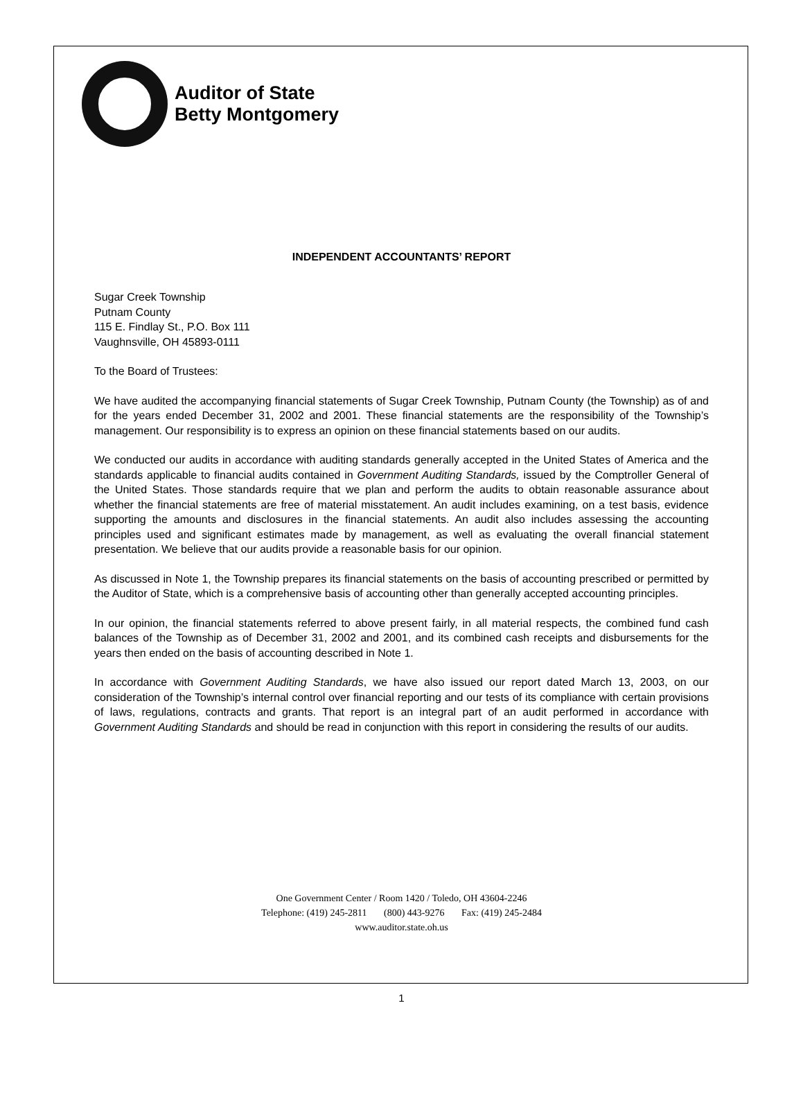Auditor of State
Betty Montgomery
INDEPENDENT ACCOUNTANTS’ REPORT
Sugar Creek Township
Putnam County
115 E. Findlay St., P.O. Box 111
Vaughnsville, OH 45893-0111
To the Board of Trustees:
We have audited the accompanying financial statements of Sugar Creek Township, Putnam County (the Township) as of and for the years ended December 31, 2002 and 2001. These financial statements are the responsibility of the Township’s management. Our responsibility is to express an opinion on these financial statements based on our audits.
We conducted our audits in accordance with auditing standards generally accepted in the United States of America and the standards applicable to financial audits contained in Government Auditing Standards, issued by the Comptroller General of the United States. Those standards require that we plan and perform the audits to obtain reasonable assurance about whether the financial statements are free of material misstatement. An audit includes examining, on a test basis, evidence supporting the amounts and disclosures in the financial statements. An audit also includes assessing the accounting principles used and significant estimates made by management, as well as evaluating the overall financial statement presentation. We believe that our audits provide a reasonable basis for our opinion.
As discussed in Note 1, the Township prepares its financial statements on the basis of accounting prescribed or permitted by the Auditor of State, which is a comprehensive basis of accounting other than generally accepted accounting principles.
In our opinion, the financial statements referred to above present fairly, in all material respects, the combined fund cash balances of the Township as of December 31, 2002 and 2001, and its combined cash receipts and disbursements for the years then ended on the basis of accounting described in Note 1.
In accordance with Government Auditing Standards, we have also issued our report dated March 13, 2003, on our consideration of the Township’s internal control over financial reporting and our tests of its compliance with certain provisions of laws, regulations, contracts and grants. That report is an integral part of an audit performed in accordance with Government Auditing Standards and should be read in conjunction with this report in considering the results of our audits.
One Government Center / Room 1420 / Toledo, OH 43604-2246
Telephone: (419) 245-2811 (800) 443-9276 Fax: (419) 245-2484
www.auditor.state.oh.us
1